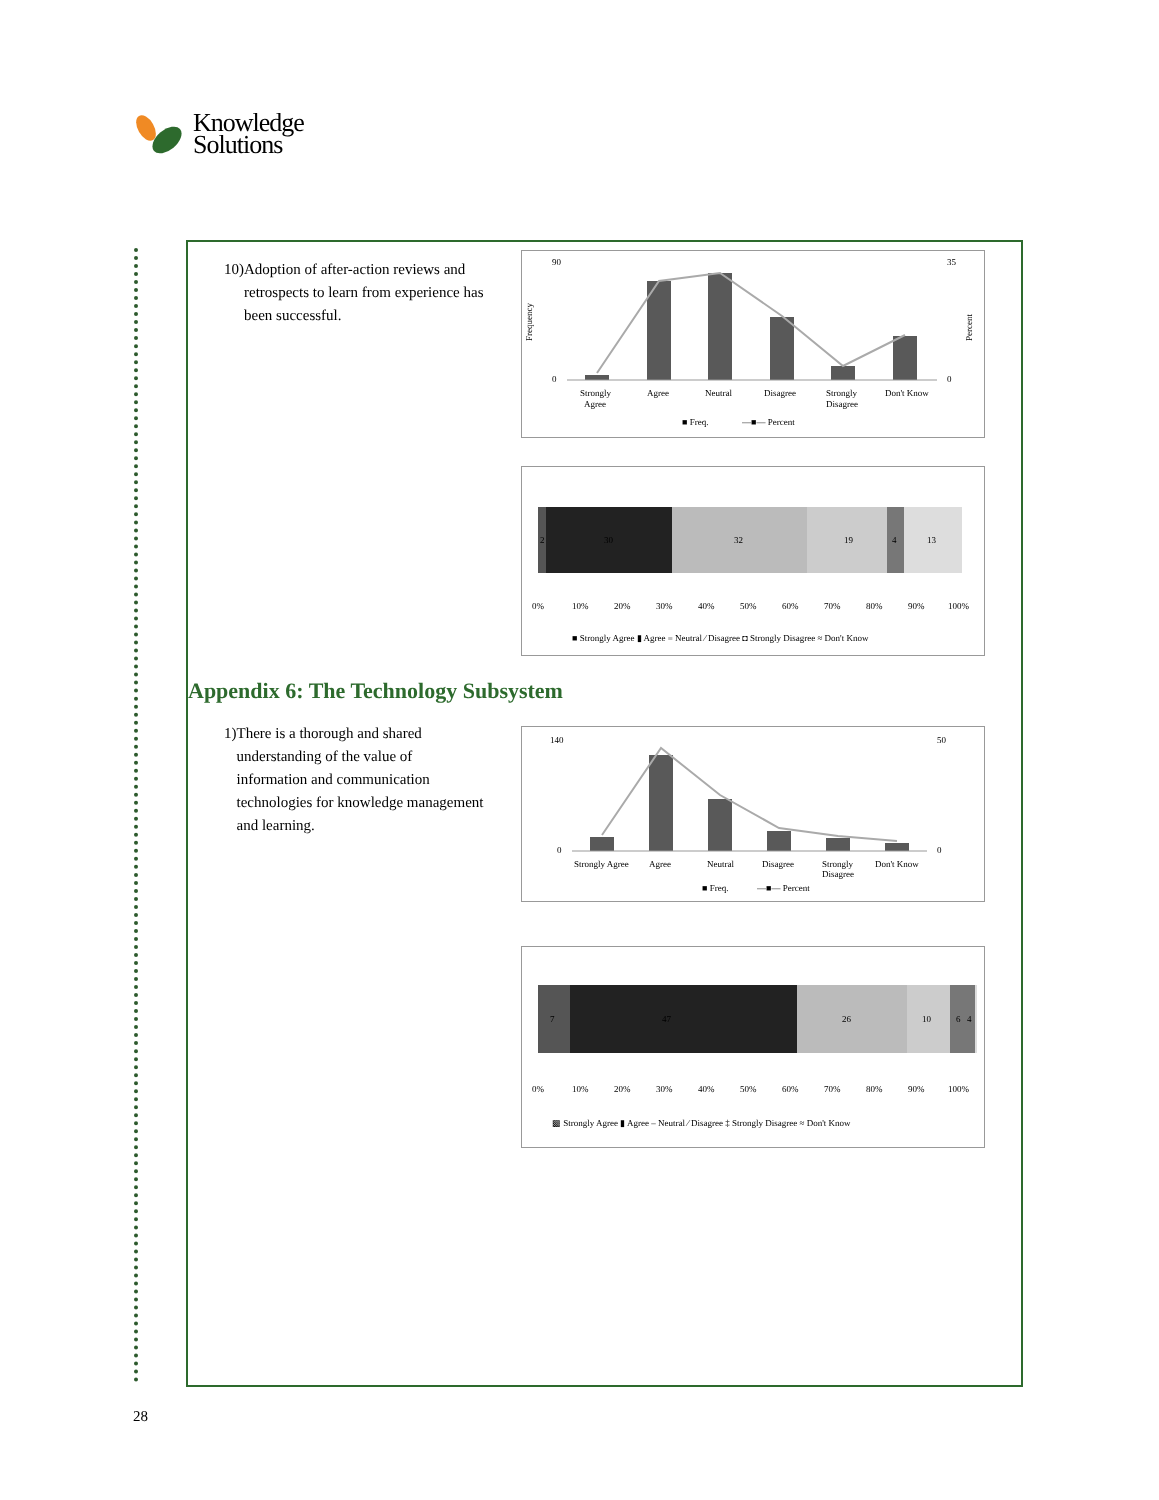Knowledge
Solutions
10) Adoption of after-action reviews and retrospects to learn from experience has been successful.
90
0
35
0
Strongly
Agree
Agree
Neutral
Disagree
Strongly
Disagree
Don't Know
■ Freq.
—■— Percent
Frequency
Percent
2
30
32
19
4
13
0%
10%
20%
30%
40%
50%
60%
70%
80%
90%
100%
■ Strongly Agree ▮ Agree = Neutral ⁄ Disagree ◘ Strongly Disagree ≈ Don't Know
Appendix 6: The Technology Subsystem
1) There is a thorough and shared understanding of the value of information and communication technologies for knowledge management and learning.
140
0
50
0
Strongly Agree
Agree
Neutral
Disagree
Strongly
Disagree
Don't Know
■ Freq.
—■— Percent
7
47
26
10
6
4
0%
10%
20%
30%
40%
50%
60%
70%
80%
90%
100%
▩ Strongly Agree ▮ Agree – Neutral ⁄ Disagree ‡ Strongly Disagree ≈ Don't Know
28